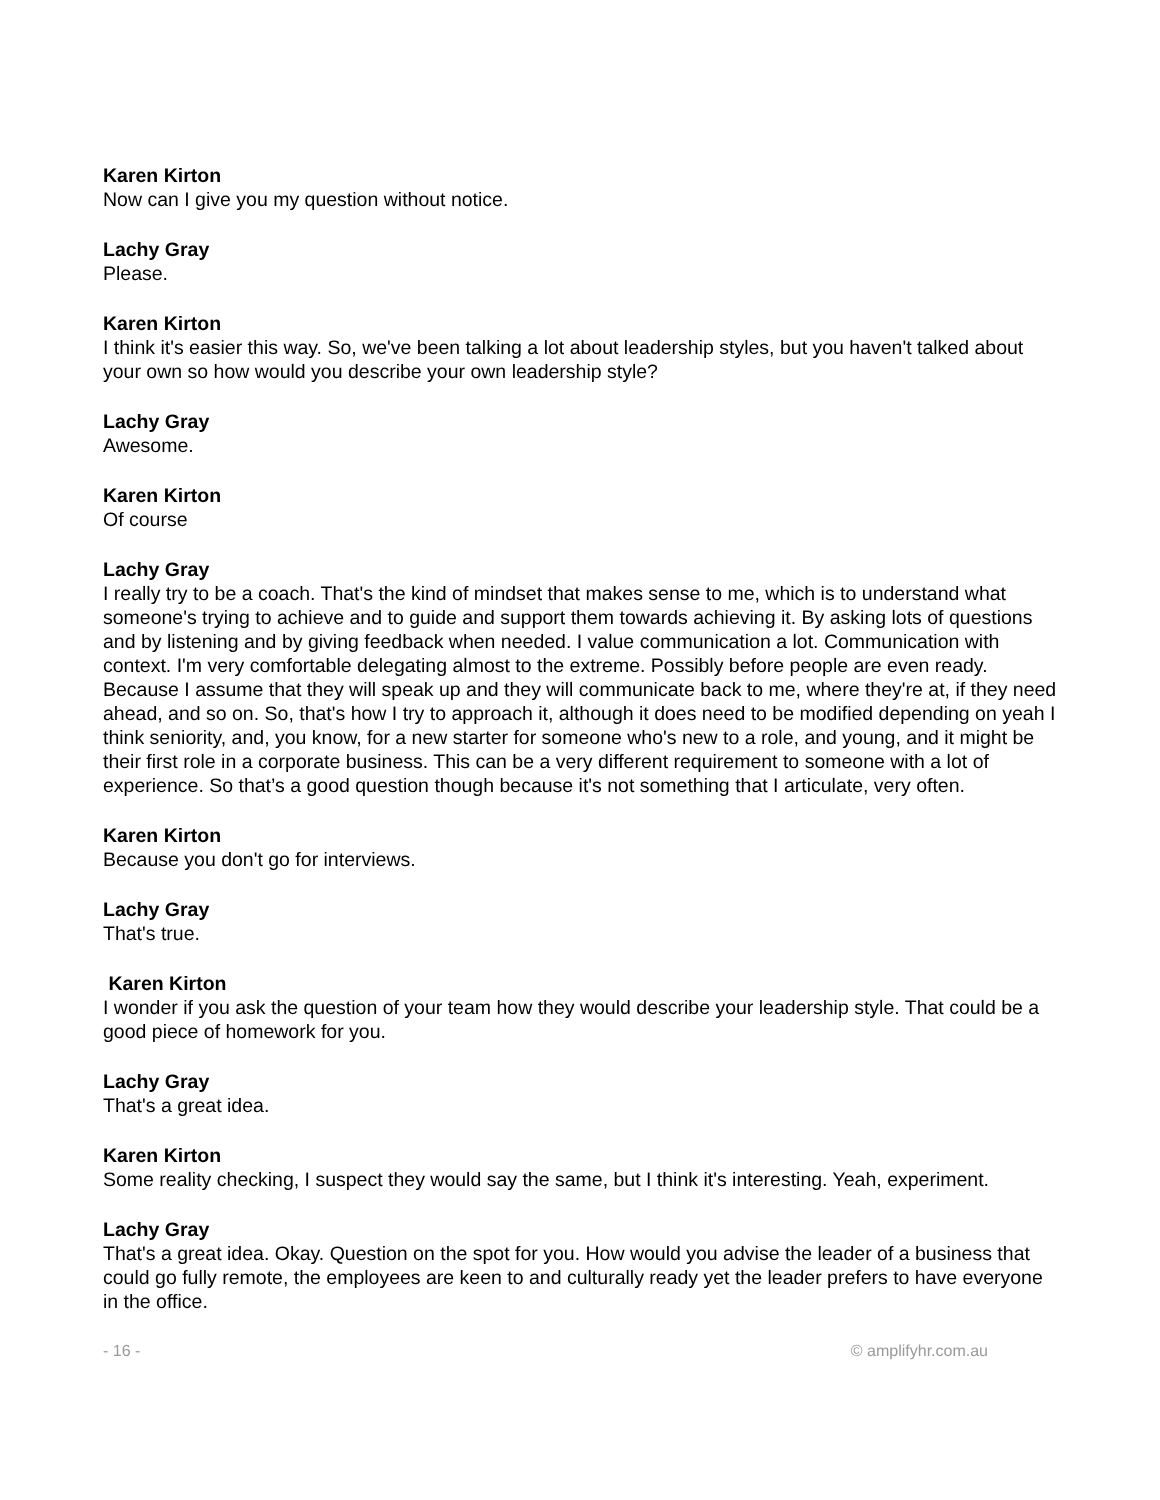Karen Kirton
Now can I give you my question without notice.
Lachy Gray
Please.
Karen Kirton
I think it's easier this way. So, we've been talking a lot about leadership styles, but you haven't talked about your own so how would you describe your own leadership style?
Lachy Gray
Awesome.
Karen Kirton
Of course
Lachy Gray
I really try to be a coach. That's the kind of mindset that makes sense to me, which is to understand what someone's trying to achieve and to guide and support them towards achieving it. By asking lots of questions and by listening and by giving feedback when needed. I value communication a lot. Communication with context. I'm very comfortable delegating almost to the extreme. Possibly before people are even ready. Because I assume that they will speak up and they will communicate back to me, where they're at, if they need ahead, and so on. So, that's how I try to approach it, although it does need to be modified depending on yeah I think seniority, and, you know, for a new starter for someone who's new to a role, and young, and it might be their first role in a corporate business. This can be a very different requirement to someone with a lot of experience. So that’s a good question though because it's not something that I articulate, very often.
Karen Kirton
Because you don't go for interviews.
Lachy Gray
That's true.
Karen Kirton
I wonder if you ask the question of your team how they would describe your leadership style. That could be a good piece of homework for you.
Lachy Gray
That's a great idea.
Karen Kirton
Some reality checking, I suspect they would say the same, but I think it's interesting. Yeah, experiment.
Lachy Gray
That's a great idea. Okay. Question on the spot for you. How would you advise the leader of a business that could go fully remote, the employees are keen to and culturally ready yet the leader prefers to have everyone in the office.
- 16 - © amplifyhr.com.au